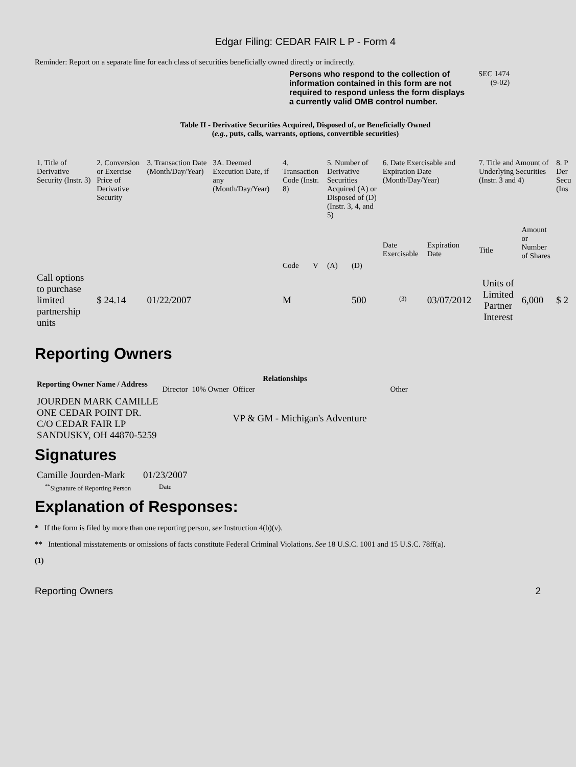Edgar Filing: CEDAR FAIR L P - Form 4
Reminder: Report on a separate line for each class of securities beneficially owned directly or indirectly.
Persons who respond to the collection of information contained in this form are not required to respond unless the form displays a currently valid OMB control number.
SEC 1474
(9-02)
Table II - Derivative Securities Acquired, Disposed of, or Beneficially Owned
(e.g., puts, calls, warrants, options, convertible securities)
| 1. Title of Derivative Security (Instr. 3) | 2. Conversion or Exercise Price of Derivative Security | 3. Transaction Date (Month/Day/Year) | 3A. Deemed Execution Date, if any (Month/Day/Year) | 4. Transaction Code (Instr. 8) | | 5. Number of Derivative Securities Acquired (A) or Disposed of (D) (Instr. 3, 4, and 5) | | 6. Date Exercisable and Expiration Date (Month/Day/Year) | | 7. Title and Amount of Underlying Securities (Instr. 3 and 4) | | 8. P Der Secu (Ins |
| | | | | Code | V | (A) | (D) | Date Exercisable | Expiration Date | Title | Amount or Number of Shares | |
| Call options to purchase limited partnership units | $ 24.14 | 01/22/2007 | | M | | | 500 | <sup>(3)</sup> | 03/07/2012 | Units of Limited Partner Interest | 6,000 | $ 2 |
Reporting Owners
| Reporting Owner Name / Address | Relationships | | | |
| --- | --- | --- | --- | --- |
| | Director | 10% Owner | Officer | Other |
| JOURDEN MARK CAMILLE ONE CEDAR POINT DR. C/O CEDAR FAIR LP SANDUSKY, OH 44870-5259 | | | VP & GM - Michigan's Adventure | |
Signatures
| Camille Jourden-Mark | 01/23/2007 |
| <sup>**</sup> Signature of Reporting Person | Date |
Explanation of Responses:
* If the form is filed by more than one reporting person, see Instruction 4(b)(v).
** Intentional misstatements or omissions of facts constitute Federal Criminal Violations. See 18 U.S.C. 1001 and 15 U.S.C. 78ff(a).
(1)
Reporting Owners 2